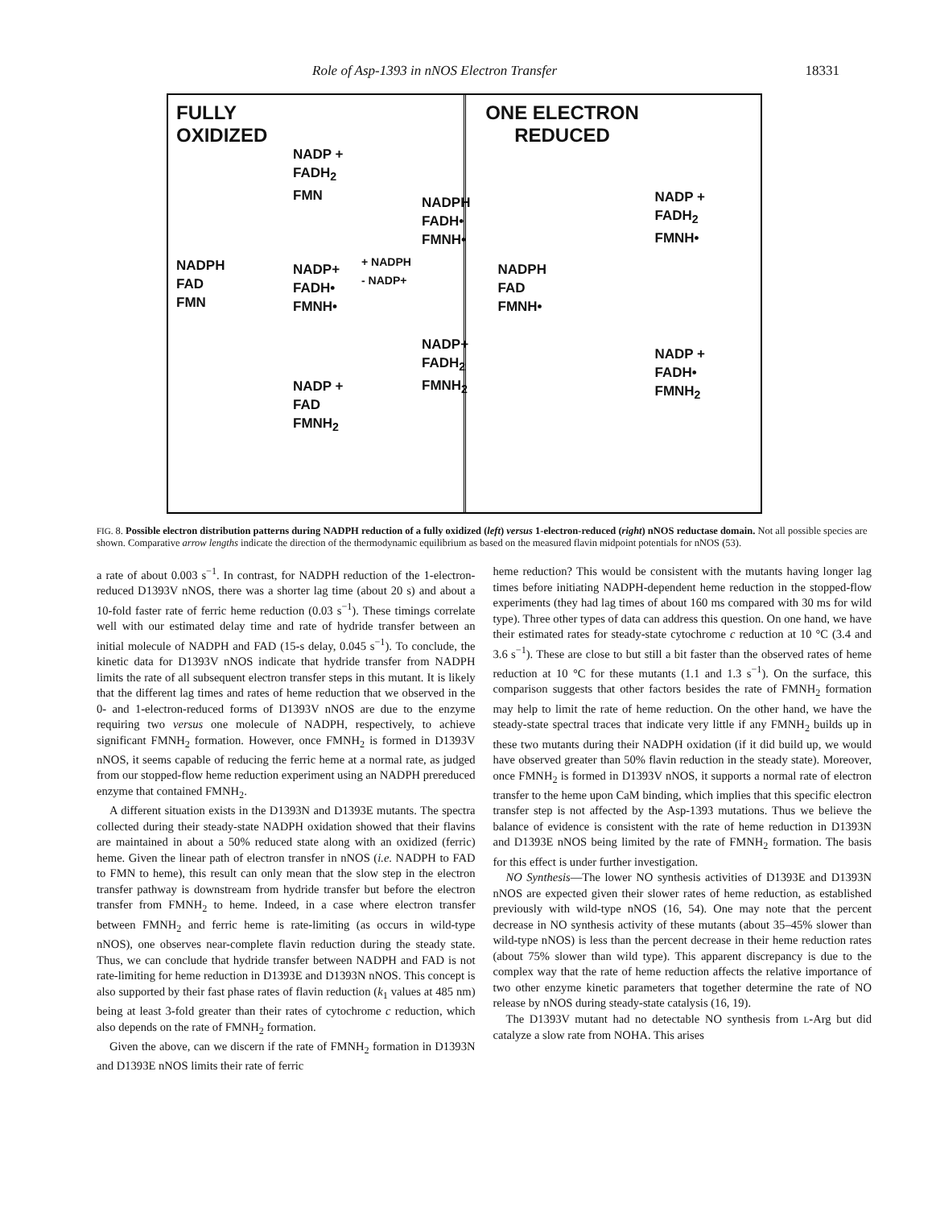Role of Asp-1393 in nNOS Electron Transfer 18331
FULLY
OXIDIZED
NADP +
FADH<sub>2</sub>
FMN
NADPH
FADH•
FMNH•
NADPH
FAD
FMN
NADP+
FADH•
FMNH•
+ NADPH
- NADP+
NADP+
FADH<sub>2</sub>
FMNH<sub>2</sub>
NADP +
FAD
FMNH<sub>2</sub>
ONE ELECTRON
REDUCED
NADP +
FADH<sub>2</sub>
FMNH•
NADPH
FAD
FMNH•
NADP +
FADH•
FMNH<sub>2</sub>
FIG. 8. Possible electron distribution patterns during NADPH reduction of a fully oxidized (left) versus 1-electron-reduced (right) nNOS reductase domain. Not all possible species are shown. Comparative arrow lengths indicate the direction of the thermodynamic equilibrium as based on the measured flavin midpoint potentials for nNOS (53).
a rate of about 0.003 s<sup>−1</sup>. In contrast, for NADPH reduction of the 1-electron-reduced D1393V nNOS, there was a shorter lag time (about 20 s) and about a 10-fold faster rate of ferric heme reduction (0.03 s<sup>−1</sup>). These timings correlate well with our estimated delay time and rate of hydride transfer between an initial molecule of NADPH and FAD (15-s delay, 0.045 s<sup>−1</sup>). To conclude, the kinetic data for D1393V nNOS indicate that hydride transfer from NADPH limits the rate of all subsequent electron transfer steps in this mutant. It is likely that the different lag times and rates of heme reduction that we observed in the 0- and 1-electron-reduced forms of D1393V nNOS are due to the enzyme requiring two versus one molecule of NADPH, respectively, to achieve significant FMNH<sub>2</sub> formation. However, once FMNH<sub>2</sub> is formed in D1393V nNOS, it seems capable of reducing the ferric heme at a normal rate, as judged from our stopped-flow heme reduction experiment using an NADPH prereduced enzyme that contained FMNH<sub>2</sub>.
A different situation exists in the D1393N and D1393E mutants. The spectra collected during their steady-state NADPH oxidation showed that their flavins are maintained in about a 50% reduced state along with an oxidized (ferric) heme. Given the linear path of electron transfer in nNOS (i.e. NADPH to FAD to FMN to heme), this result can only mean that the slow step in the electron transfer pathway is downstream from hydride transfer but before the electron transfer from FMNH<sub>2</sub> to heme. Indeed, in a case where electron transfer between FMNH<sub>2</sub> and ferric heme is rate-limiting (as occurs in wild-type nNOS), one observes near-complete flavin reduction during the steady state. Thus, we can conclude that hydride transfer between NADPH and FAD is not rate-limiting for heme reduction in D1393E and D1393N nNOS. This concept is also supported by their fast phase rates of flavin reduction (k<sub>1</sub> values at 485 nm) being at least 3-fold greater than their rates of cytochrome c reduction, which also depends on the rate of FMNH<sub>2</sub> formation.
Given the above, can we discern if the rate of FMNH<sub>2</sub> formation in D1393N and D1393E nNOS limits their rate of ferric
heme reduction? This would be consistent with the mutants having longer lag times before initiating NADPH-dependent heme reduction in the stopped-flow experiments (they had lag times of about 160 ms compared with 30 ms for wild type). Three other types of data can address this question. On one hand, we have their estimated rates for steady-state cytochrome c reduction at 10 °C (3.4 and 3.6 s<sup>−1</sup>). These are close to but still a bit faster than the observed rates of heme reduction at 10 °C for these mutants (1.1 and 1.3 s<sup>−1</sup>). On the surface, this comparison suggests that other factors besides the rate of FMNH<sub>2</sub> formation may help to limit the rate of heme reduction. On the other hand, we have the steady-state spectral traces that indicate very little if any FMNH<sub>2</sub> builds up in these two mutants during their NADPH oxidation (if it did build up, we would have observed greater than 50% flavin reduction in the steady state). Moreover, once FMNH<sub>2</sub> is formed in D1393V nNOS, it supports a normal rate of electron transfer to the heme upon CaM binding, which implies that this specific electron transfer step is not affected by the Asp-1393 mutations. Thus we believe the balance of evidence is consistent with the rate of heme reduction in D1393N and D1393E nNOS being limited by the rate of FMNH<sub>2</sub> formation. The basis for this effect is under further investigation.
NO Synthesis—The lower NO synthesis activities of D1393E and D1393N nNOS are expected given their slower rates of heme reduction, as established previously with wild-type nNOS (16, 54). One may note that the percent decrease in NO synthesis activity of these mutants (about 35–45% slower than wild-type nNOS) is less than the percent decrease in their heme reduction rates (about 75% slower than wild type). This apparent discrepancy is due to the complex way that the rate of heme reduction affects the relative importance of two other enzyme kinetic parameters that together determine the rate of NO release by nNOS during steady-state catalysis (16, 19).
The D1393V mutant had no detectable NO synthesis from L-Arg but did catalyze a slow rate from NOHA. This arises